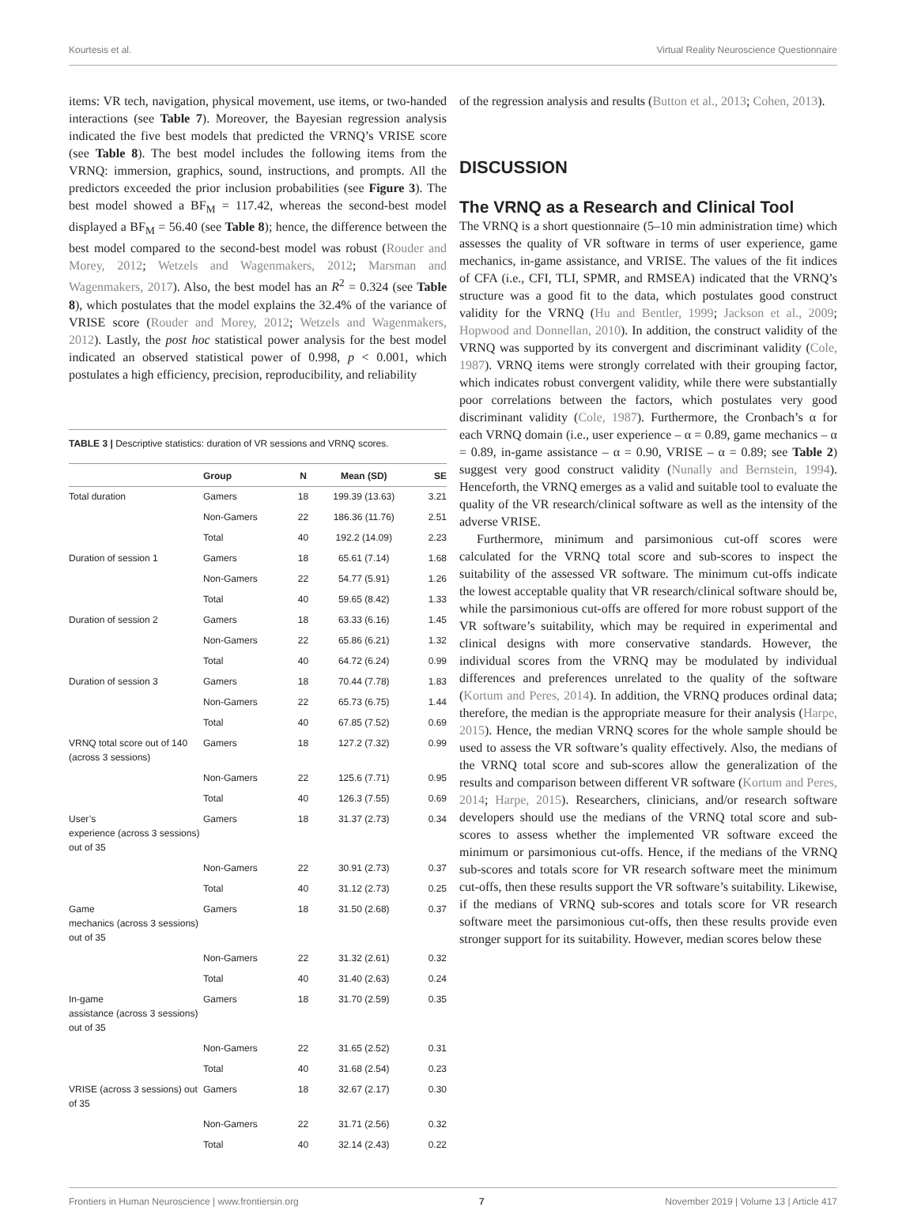Kourtesis et al. Virtual Reality Neuroscience Questionnaire
items: VR tech, navigation, physical movement, use items, or two-handed interactions (see Table 7). Moreover, the Bayesian regression analysis indicated the five best models that predicted the VRNQ’s VRISE score (see Table 8). The best model includes the following items from the VRNQ: immersion, graphics, sound, instructions, and prompts. All the predictors exceeded the prior inclusion probabilities (see Figure 3). The best model showed a BF<sub>M</sub> = 117.42, whereas the second-best model displayed a BF<sub>M</sub> = 56.40 (see Table 8); hence, the difference between the best model compared to the second-best model was robust (Rouder and Morey, 2012; Wetzels and Wagenmakers, 2012; Marsman and Wagenmakers, 2017). Also, the best model has an R<sup>2</sup> = 0.324 (see Table 8), which postulates that the model explains the 32.4% of the variance of VRISE score (Rouder and Morey, 2012; Wetzels and Wagenmakers, 2012). Lastly, the post hoc statistical power analysis for the best model indicated an observed statistical power of 0.998, p < 0.001, which postulates a high efficiency, precision, reproducibility, and reliability
TABLE 3 | Descriptive statistics: duration of VR sessions and VRNQ scores.
| | Group | N | Mean (SD) | SE |
| --- | --- | --- | --- | --- |
| Total duration | Gamers | 18 | 199.39 (13.63) | 3.21 |
| | Non-Gamers | 22 | 186.36 (11.76) | 2.51 |
| | Total | 40 | 192.2 (14.09) | 2.23 |
| Duration of session 1 | Gamers | 18 | 65.61 (7.14) | 1.68 |
| | Non-Gamers | 22 | 54.77 (5.91) | 1.26 |
| | Total | 40 | 59.65 (8.42) | 1.33 |
| Duration of session 2 | Gamers | 18 | 63.33 (6.16) | 1.45 |
| | Non-Gamers | 22 | 65.86 (6.21) | 1.32 |
| | Total | 40 | 64.72 (6.24) | 0.99 |
| Duration of session 3 | Gamers | 18 | 70.44 (7.78) | 1.83 |
| | Non-Gamers | 22 | 65.73 (6.75) | 1.44 |
| | Total | 40 | 67.85 (7.52) | 0.69 |
| VRNQ total score out of 140 (across 3 sessions) | Gamers | 18 | 127.2 (7.32) | 0.99 |
| | Non-Gamers | 22 | 125.6 (7.71) | 0.95 |
| | Total | 40 | 126.3 (7.55) | 0.69 |
| User’s experience (across 3 sessions) out of 35 | Gamers | 18 | 31.37 (2.73) | 0.34 |
| | Non-Gamers | 22 | 30.91 (2.73) | 0.37 |
| | Total | 40 | 31.12 (2.73) | 0.25 |
| Game mechanics (across 3 sessions) out of 35 | Gamers | 18 | 31.50 (2.68) | 0.37 |
| | Non-Gamers | 22 | 31.32 (2.61) | 0.32 |
| | Total | 40 | 31.40 (2.63) | 0.24 |
| In-game assistance (across 3 sessions) out of 35 | Gamers | 18 | 31.70 (2.59) | 0.35 |
| | Non-Gamers | 22 | 31.65 (2.52) | 0.31 |
| | Total | 40 | 31.68 (2.54) | 0.23 |
| VRISE (across 3 sessions) out of 35 | Gamers | 18 | 32.67 (2.17) | 0.30 |
| | Non-Gamers | 22 | 31.71 (2.56) | 0.32 |
| | Total | 40 | 32.14 (2.43) | 0.22 |
of the regression analysis and results (Button et al., 2013; Cohen, 2013).
DISCUSSION
The VRNQ as a Research and Clinical Tool
The VRNQ is a short questionnaire (5–10 min administration time) which assesses the quality of VR software in terms of user experience, game mechanics, in-game assistance, and VRISE. The values of the fit indices of CFA (i.e., CFI, TLI, SPMR, and RMSEA) indicated that the VRNQ’s structure was a good fit to the data, which postulates good construct validity for the VRNQ (Hu and Bentler, 1999; Jackson et al., 2009; Hopwood and Donnellan, 2010). In addition, the construct validity of the VRNQ was supported by its convergent and discriminant validity (Cole, 1987). VRNQ items were strongly correlated with their grouping factor, which indicates robust convergent validity, while there were substantially poor correlations between the factors, which postulates very good discriminant validity (Cole, 1987). Furthermore, the Cronbach’s α for each VRNQ domain (i.e., user experience – α = 0.89, game mechanics – α = 0.89, in-game assistance – α = 0.90, VRISE – α = 0.89; see Table 2) suggest very good construct validity (Nunally and Bernstein, 1994). Henceforth, the VRNQ emerges as a valid and suitable tool to evaluate the quality of the VR research/clinical software as well as the intensity of the adverse VRISE.
Furthermore, minimum and parsimonious cut-off scores were calculated for the VRNQ total score and sub-scores to inspect the suitability of the assessed VR software. The minimum cut-offs indicate the lowest acceptable quality that VR research/clinical software should be, while the parsimonious cut-offs are offered for more robust support of the VR software’s suitability, which may be required in experimental and clinical designs with more conservative standards. However, the individual scores from the VRNQ may be modulated by individual differences and preferences unrelated to the quality of the software (Kortum and Peres, 2014). In addition, the VRNQ produces ordinal data; therefore, the median is the appropriate measure for their analysis (Harpe, 2015). Hence, the median VRNQ scores for the whole sample should be used to assess the VR software’s quality effectively. Also, the medians of the VRNQ total score and sub-scores allow the generalization of the results and comparison between different VR software (Kortum and Peres, 2014; Harpe, 2015). Researchers, clinicians, and/or research software developers should use the medians of the VRNQ total score and sub-scores to assess whether the implemented VR software exceed the minimum or parsimonious cut-offs. Hence, if the medians of the VRNQ sub-scores and totals score for VR research software meet the minimum cut-offs, then these results support the VR software’s suitability. Likewise, if the medians of VRNQ sub-scores and totals score for VR research software meet the parsimonious cut-offs, then these results provide even stronger support for its suitability. However, median scores below these
Frontiers in Human Neuroscience | www.frontiersin.org 7 November 2019 | Volume 13 | Article 417